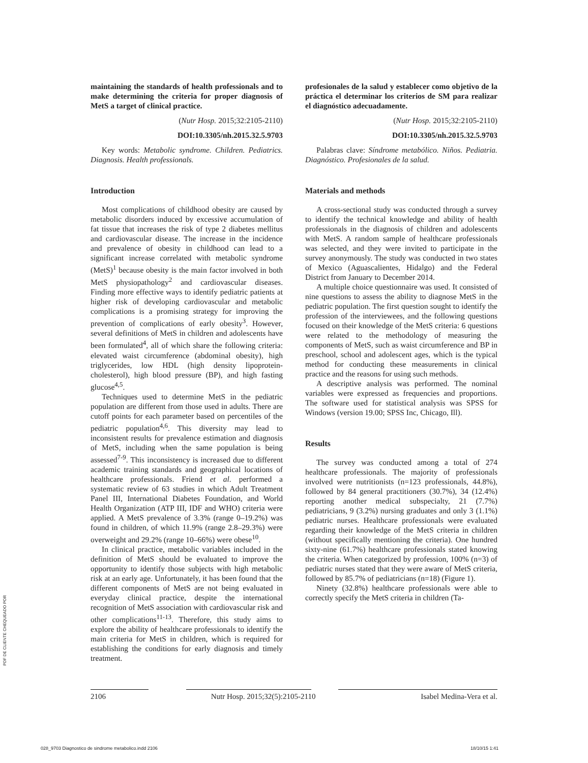maintaining the standards of health professionals and to make determining the criteria for proper diagnosis of MetS a target of clinical practice.
(Nutr Hosp. 2015;32:2105-2110)
DOI:10.3305/nh.2015.32.5.9703
Key words: Metabolic syndrome. Children. Pediatrics. Diagnosis. Health professionals.
Introduction
Most complications of childhood obesity are caused by metabolic disorders induced by excessive accumulation of fat tissue that increases the risk of type 2 diabetes mellitus and cardiovascular disease. The increase in the incidence and prevalence of obesity in childhood can lead to a significant increase correlated with metabolic syndrome (MetS)<sup>1</sup> because obesity is the main factor involved in both MetS physiopathology<sup>2</sup> and cardiovascular diseases. Finding more effective ways to identify pediatric patients at higher risk of developing cardiovascular and metabolic complications is a promising strategy for improving the prevention of complications of early obesity<sup>3</sup>. However, several definitions of MetS in children and adolescents have been formulated<sup>4</sup>, all of which share the following criteria: elevated waist circumference (abdominal obesity), high triglycerides, low HDL (high density lipoprotein-cholesterol), high blood pressure (BP), and high fasting glucose<sup>4,5</sup>.
Techniques used to determine MetS in the pediatric population are different from those used in adults. There are cutoff points for each parameter based on percentiles of the pediatric population<sup>4,6</sup>. This diversity may lead to inconsistent results for prevalence estimation and diagnosis of MetS, including when the same population is being assessed<sup>7-9</sup>. This inconsistency is increased due to different academic training standards and geographical locations of healthcare professionals. Friend et al. performed a systematic review of 63 studies in which Adult Treatment Panel III, International Diabetes Foundation, and World Health Organization (ATP III, IDF and WHO) criteria were applied. A MetS prevalence of 3.3% (range 0–19.2%) was found in children, of which 11.9% (range 2.8–29.3%) were overweight and 29.2% (range 10–66%) were obese<sup>10</sup>.
In clinical practice, metabolic variables included in the definition of MetS should be evaluated to improve the opportunity to identify those subjects with high metabolic risk at an early age. Unfortunately, it has been found that the different components of MetS are not being evaluated in everyday clinical practice, despite the international recognition of MetS association with cardiovascular risk and other complications<sup>11-13</sup>. Therefore, this study aims to explore the ability of healthcare professionals to identify the main criteria for MetS in children, which is required for establishing the conditions for early diagnosis and timely treatment.
profesionales de la salud y establecer como objetivo de la práctica el determinar los criterios de SM para realizar el diagnóstico adecuadamente.
(Nutr Hosp. 2015;32:2105-2110)
DOI:10.3305/nh.2015.32.5.9703
Palabras clave: Síndrome metabólico. Niños. Pediatria. Diagnóstico. Profesionales de la salud.
Materials and methods
A cross-sectional study was conducted through a survey to identify the technical knowledge and ability of health professionals in the diagnosis of children and adolescents with MetS. A random sample of healthcare professionals was selected, and they were invited to participate in the survey anonymously. The study was conducted in two states of Mexico (Aguascalientes, Hidalgo) and the Federal District from January to December 2014.
A multiple choice questionnaire was used. It consisted of nine questions to assess the ability to diagnose MetS in the pediatric population. The first question sought to identify the profession of the interviewees, and the following questions focused on their knowledge of the MetS criteria: 6 questions were related to the methodology of measuring the components of MetS, such as waist circumference and BP in preschool, school and adolescent ages, which is the typical method for conducting these measurements in clinical practice and the reasons for using such methods.
A descriptive analysis was performed. The nominal variables were expressed as frequencies and proportions. The software used for statistical analysis was SPSS for Windows (version 19.00; SPSS Inc, Chicago, Ill).
Results
The survey was conducted among a total of 274 healthcare professionals. The majority of professionals involved were nutritionists (n=123 professionals, 44.8%), followed by 84 general practitioners (30.7%), 34 (12.4%) reporting another medical subspecialty, 21 (7.7%) pediatricians, 9 (3.2%) nursing graduates and only 3 (1.1%) pediatric nurses. Healthcare professionals were evaluated regarding their knowledge of the MetS criteria in children (without specifically mentioning the criteria). One hundred sixty-nine (61.7%) healthcare professionals stated knowing the criteria. When categorized by profession, 100% (n=3) of pediatric nurses stated that they were aware of MetS criteria, followed by 85.7% of pediatricians (n=18) (Figure 1).
Ninety (32.8%) healthcare professionals were able to correctly specify the MetS criteria in children (Ta-
2106 Nutr Hosp. 2015;32(5):2105-2110 Isabel Medina-Vera et al.
PDF DE CLIENTE CHEQUEADO POR
028_9703 Diagnostico de sindrome metabolico.indd 2106 18/10/15 1:41